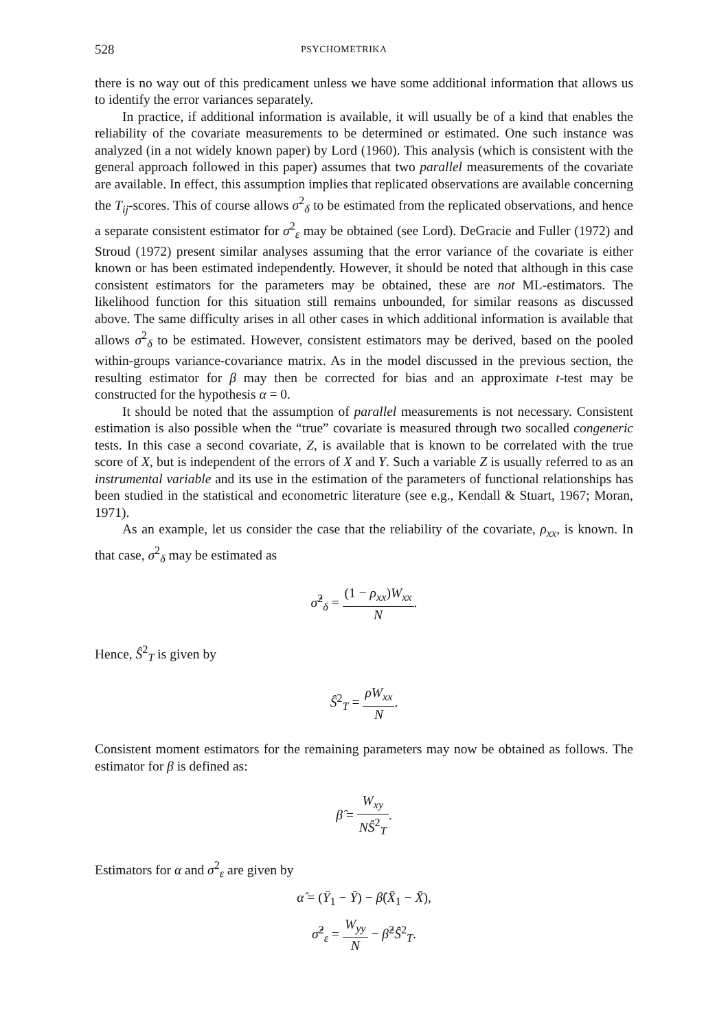528
PSYCHOMETRIKA
there is no way out of this predicament unless we have some additional information that allows us to identify the error variances separately.
In practice, if additional information is available, it will usually be of a kind that enables the reliability of the covariate measurements to be determined or estimated. One such instance was analyzed (in a not widely known paper) by Lord (1960). This analysis (which is consistent with the general approach followed in this paper) assumes that two parallel measurements of the covariate are available. In effect, this assumption implies that replicated observations are available concerning the T<sub>ij</sub>-scores. This of course allows σ<sup>2</sup><sub>δ</sub> to be estimated from the replicated observations, and hence a separate consistent estimator for σ<sup>2</sup><sub>ε</sub> may be obtained (see Lord). DeGracie and Fuller (1972) and Stroud (1972) present similar analyses assuming that the error variance of the covariate is either known or has been estimated independently. However, it should be noted that although in this case consistent estimators for the parameters may be obtained, these are not ML-estimators. The likelihood function for this situation still remains unbounded, for similar reasons as discussed above. The same difficulty arises in all other cases in which additional information is available that allows σ<sup>2</sup><sub>δ</sub> to be estimated. However, consistent estimators may be derived, based on the pooled within-groups variance-covariance matrix. As in the model discussed in the previous section, the resulting estimator for β may then be corrected for bias and an approximate t-test may be constructed for the hypothesis α = 0.
It should be noted that the assumption of parallel measurements is not necessary. Consistent estimation is also possible when the “true” covariate is measured through two socalled congeneric tests. In this case a second covariate, Z, is available that is known to be correlated with the true score of X, but is independent of the errors of X and Y. Such a variable Z is usually referred to as an instrumental variable and its use in the estimation of the parameters of functional relationships has been studied in the statistical and econometric literature (see e.g., Kendall & Stuart, 1967; Moran, 1971).
As an example, let us consider the case that the reliability of the covariate, ρ<sub>xx</sub>, is known. In that case, σ<sup>2</sup><sub>δ</sub> may be estimated as
σ̂<sup>2</sup><sub>δ</sub> = (1 − ρ<sub>xx</sub>)W<sub>xx</sub> N.
Hence, Ŝ<sup>2</sup><sub>T</sub> is given by
Ŝ<sup>2</sup><sub>T</sub> = ρW<sub>xx</sub> N.
Consistent moment estimators for the remaining parameters may now be obtained as follows. The estimator for β is defined as:
β̂ = W<sub>xy</sub> NŜ<sup>2</sup><sub>T</sub>.
Estimators for α and σ<sup>2</sup><sub>ε</sub> are given by
α̂ = (Ȳ<sub>1</sub> − Ȳ) − β̂(X̄<sub>1</sub> − X̄),
σ̂<sup>2</sup><sub>ε</sub> = W<sub>yy</sub> N − β̂<sup>2</sup>Ŝ<sup>2</sup><sub>T</sub>.